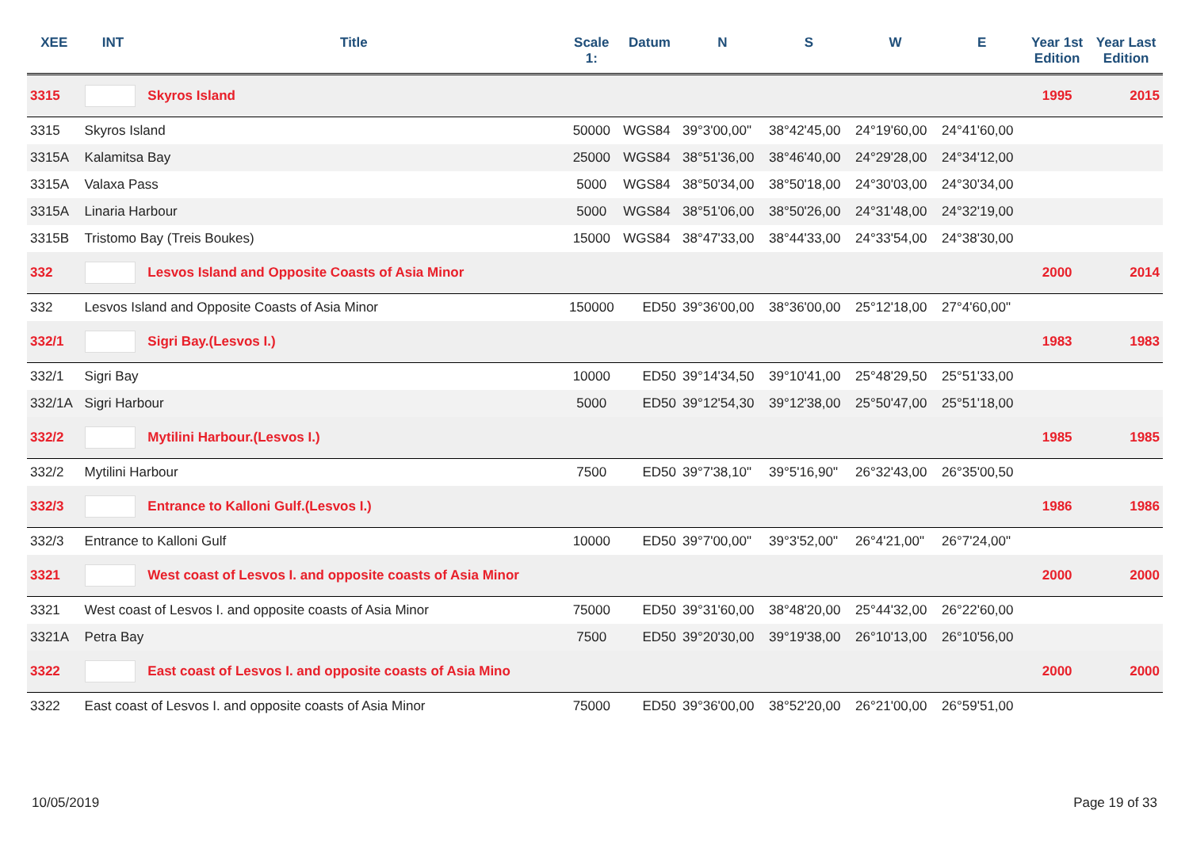| XEE | INT | Title | Scale 1: | Datum | N | S | W | E | Year 1st Edition | Year Last Edition |
| --- | --- | --- | --- | --- | --- | --- | --- | --- | --- | --- |
| 3315 | | Skyros Island | | | | | | | 1995 | 2015 |
| 3315 | Skyros Island | | 50000 | WGS84 | 39°3'00,00" | 38°42'45,00 | 24°19'60,00 | 24°41'60,00 | | |
| 3315A | Kalamitsa Bay | | 25000 | WGS84 | 38°51'36,00 | 38°46'40,00 | 24°29'28,00 | 24°34'12,00 | | |
| 3315A | Valaxa Pass | | 5000 | WGS84 | 38°50'34,00 | 38°50'18,00 | 24°30'03,00 | 24°30'34,00 | | |
| 3315A | Linaria Harbour | | 5000 | WGS84 | 38°51'06,00 | 38°50'26,00 | 24°31'48,00 | 24°32'19,00 | | |
| 3315B | Tristomo Bay (Treis Boukes) | | 15000 | WGS84 | 38°47'33,00 | 38°44'33,00 | 24°33'54,00 | 24°38'30,00 | | |
| 332 | | Lesvos Island and Opposite Coasts of Asia Minor | | | | | | | 2000 | 2014 |
| 332 | Lesvos Island and Opposite Coasts of Asia Minor | | 150000 | ED50 | 39°36'00,00 | 38°36'00,00 | 25°12'18,00 | 27°4'60,00" | | |
| 332/1 | | Sigri Bay.(Lesvos I.) | | | | | | | 1983 | 1983 |
| 332/1 | Sigri Bay | | 10000 | ED50 | 39°14'34,50 | 39°10'41,00 | 25°48'29,50 | 25°51'33,00 | | |
| 332/1A | Sigri Harbour | | 5000 | ED50 | 39°12'54,30 | 39°12'38,00 | 25°50'47,00 | 25°51'18,00 | | |
| 332/2 | | Mytilini Harbour.(Lesvos I.) | | | | | | | 1985 | 1985 |
| 332/2 | Mytilini Harbour | | 7500 | ED50 | 39°7'38,10" | 39°5'16,90" | 26°32'43,00 | 26°35'00,50 | | |
| 332/3 | | Entrance to Kalloni Gulf.(Lesvos I.) | | | | | | | 1986 | 1986 |
| 332/3 | Entrance to Kalloni Gulf | | 10000 | ED50 | 39°7'00,00" | 39°3'52,00" | 26°4'21,00" | 26°7'24,00" | | |
| 3321 | | West coast of Lesvos I. and opposite coasts of Asia Minor | | | | | | | 2000 | 2000 |
| 3321 | West coast of Lesvos I. and opposite coasts of Asia Minor | | 75000 | ED50 | 39°31'60,00 | 38°48'20,00 | 25°44'32,00 | 26°22'60,00 | | |
| 3321A | Petra Bay | | 7500 | ED50 | 39°20'30,00 | 39°19'38,00 | 26°10'13,00 | 26°10'56,00 | | |
| 3322 | | East coast of Lesvos I. and opposite coasts of Asia Mino | | | | | | | 2000 | 2000 |
| 3322 | East coast of Lesvos I. and opposite coasts of Asia Minor | | 75000 | ED50 | 39°36'00,00 | 38°52'20,00 | 26°21'00,00 | 26°59'51,00 | | |
10/05/2019 Page 19 of 33